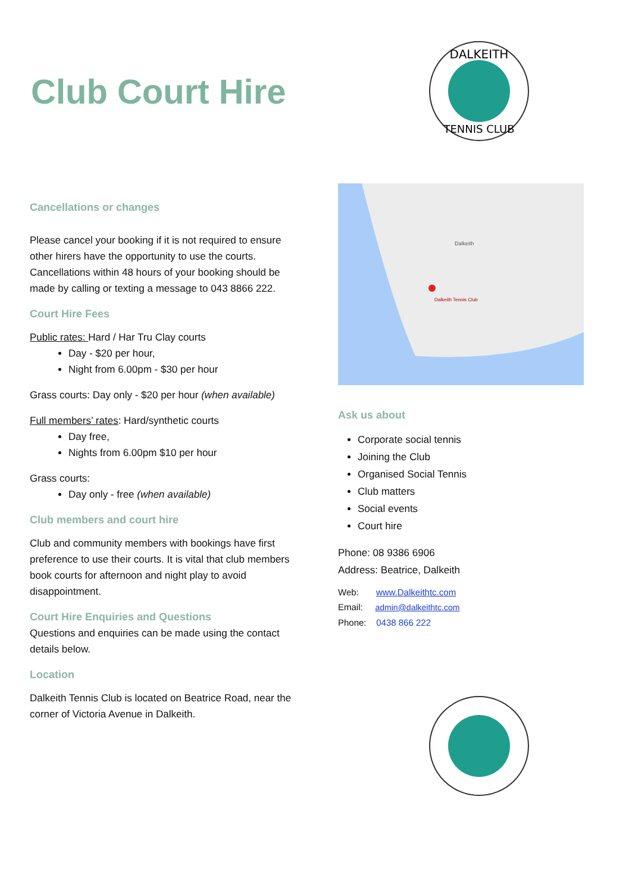Club Court Hire
DALKEITH
TENNIS CLUB
Cancellations or changes
Please cancel your booking if it is not required to ensure other hirers have the opportunity to use the courts. Cancellations within 48 hours of your booking should be made by calling or texting a message to 043 8866 222.
Court Hire Fees
Public rates: Hard / Har Tru Clay courts
Day - $20 per hour,
Night from 6.00pm - $30 per hour
Grass courts: Day only - $20 per hour (when available)
Full members’ rates: Hard/synthetic courts
Day free,
Nights from 6.00pm $10 per hour
Grass courts:
Day only - free (when available)
Club members and court hire
Club and community members with bookings have first preference to use their courts. It is vital that club members book courts for afternoon and night play to avoid disappointment.
Court Hire Enquiries and Questions
Questions and enquiries can be made using the contact details below.
Location
Dalkeith Tennis Club is located on Beatrice Road, near the corner of Victoria Avenue in Dalkeith.
Dalkeith Tennis Club
Dalkeith
Ask us about
Corporate social tennis
Joining the Club
Organised Social Tennis
Club matters
Social events
Court hire
Phone: 08 9386 6906
Address: Beatrice, Dalkeith
Web: www.Dalkeithtc.com
Email: admin@dalkeithtc.com
Phone: 0438 866 222